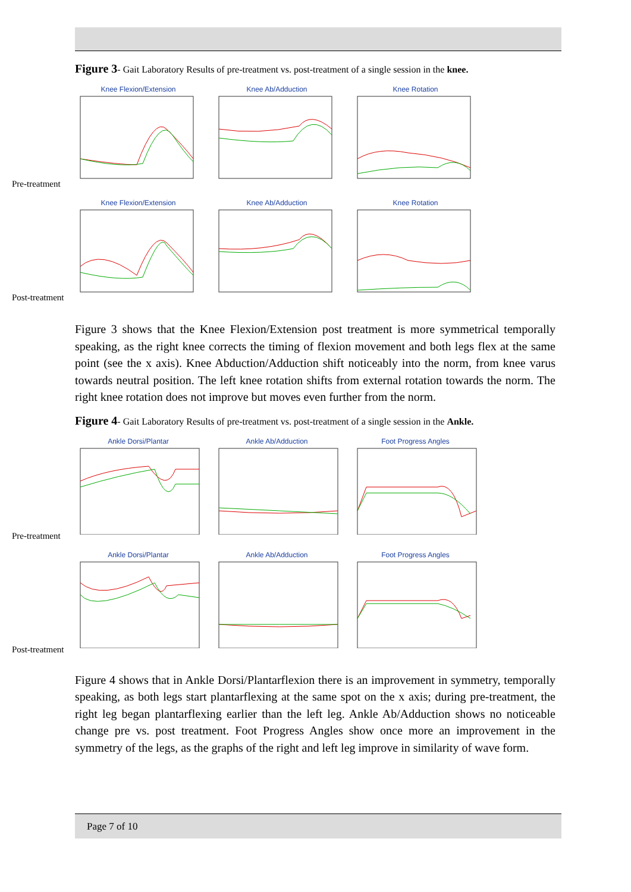Figure 3- Gait Laboratory Results of pre-treatment vs. post-treatment of a single session in the knee.
Pre-treatment
Knee Flexion/Extension
Knee Ab/Adduction
Knee Rotation
Post-treatment
Knee Flexion/Extension
Knee Ab/Adduction
Knee Rotation
Figure 3 shows that the Knee Flexion/Extension post treatment is more symmetrical temporally speaking, as the right knee corrects the timing of flexion movement and both legs flex at the same point (see the x axis). Knee Abduction/Adduction shift noticeably into the norm, from knee varus towards neutral position. The left knee rotation shifts from external rotation towards the norm. The right knee rotation does not improve but moves even further from the norm.
Figure 4- Gait Laboratory Results of pre-treatment vs. post-treatment of a single session in the Ankle.
Pre-treatment
Ankle Dorsi/Plantar
Ankle Ab/Adduction
Foot Progress Angles
Post-treatment
Ankle Dorsi/Plantar
Ankle Ab/Adduction
Foot Progress Angles
Figure 4 shows that in Ankle Dorsi/Plantarflexion there is an improvement in symmetry, temporally speaking, as both legs start plantarflexing at the same spot on the x axis; during pre-treatment, the right leg began plantarflexing earlier than the left leg. Ankle Ab/Adduction shows no noticeable change pre vs. post treatment. Foot Progress Angles show once more an improvement in the symmetry of the legs, as the graphs of the right and left leg improve in similarity of wave form.
Page 7 of 10